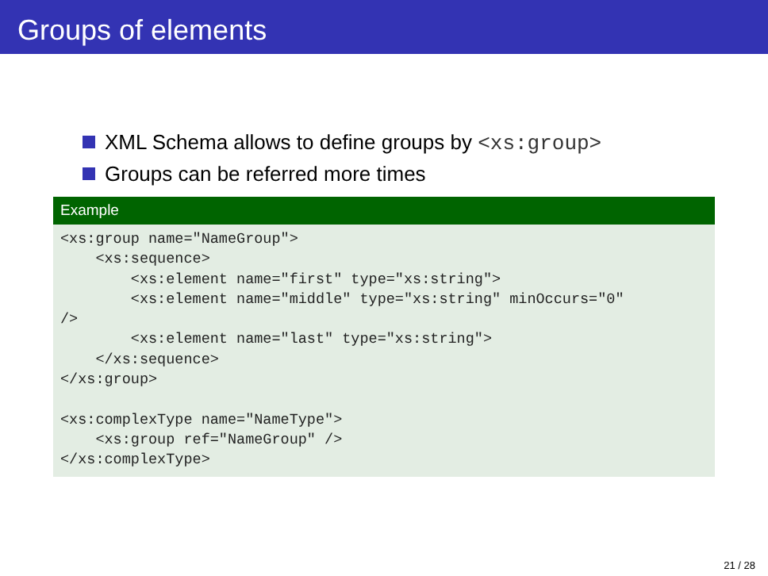Groups of elements
XML Schema allows to define groups by <xs:group>
Groups can be referred more times
Example
<xs:group name="NameGroup">
    <xs:sequence>
        <xs:element name="first" type="xs:string">
        <xs:element name="middle" type="xs:string" minOccurs="0"
/>
        <xs:element name="last" type="xs:string">
    </xs:sequence>
</xs:group>

<xs:complexType name="NameType">
    <xs:group ref="NameGroup" />
</xs:complexType>
21 / 28